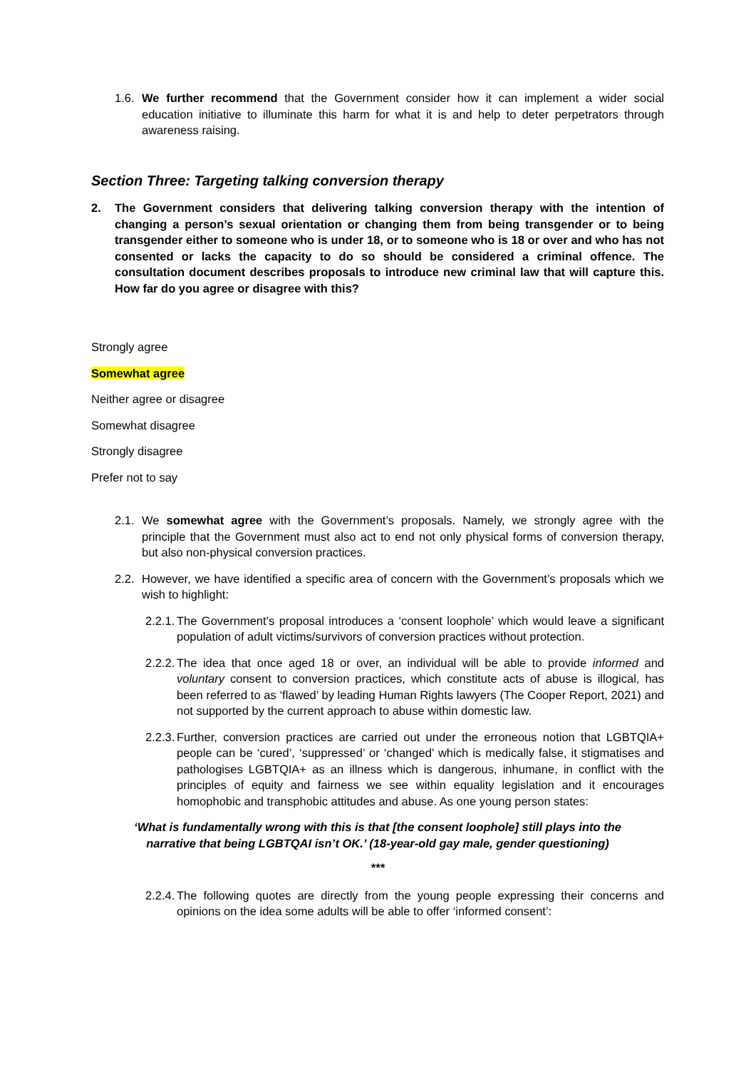1.6. We further recommend that the Government consider how it can implement a wider social education initiative to illuminate this harm for what it is and help to deter perpetrators through awareness raising.
Section Three: Targeting talking conversion therapy
2. The Government considers that delivering talking conversion therapy with the intention of changing a person’s sexual orientation or changing them from being transgender or to being transgender either to someone who is under 18, or to someone who is 18 or over and who has not consented or lacks the capacity to do so should be considered a criminal offence. The consultation document describes proposals to introduce new criminal law that will capture this. How far do you agree or disagree with this?
Strongly agree
Somewhat agree
Neither agree or disagree
Somewhat disagree
Strongly disagree
Prefer not to say
2.1. We somewhat agree with the Government’s proposals. Namely, we strongly agree with the principle that the Government must also act to end not only physical forms of conversion therapy, but also non-physical conversion practices.
2.2. However, we have identified a specific area of concern with the Government’s proposals which we wish to highlight:
2.2.1. The Government’s proposal introduces a ‘consent loophole’ which would leave a significant population of adult victims/survivors of conversion practices without protection.
2.2.2. The idea that once aged 18 or over, an individual will be able to provide informed and voluntary consent to conversion practices, which constitute acts of abuse is illogical, has been referred to as ‘flawed’ by leading Human Rights lawyers (The Cooper Report, 2021) and not supported by the current approach to abuse within domestic law.
2.2.3. Further, conversion practices are carried out under the erroneous notion that LGBTQIA+ people can be ‘cured’, ‘suppressed’ or ‘changed’ which is medically false, it stigmatises and pathologises LGBTQIA+ as an illness which is dangerous, inhumane, in conflict with the principles of equity and fairness we see within equality legislation and it encourages homophobic and transphobic attitudes and abuse. As one young person states:
‘What is fundamentally wrong with this is that [the consent loophole] still plays into the narrative that being LGBTQAI isn’t OK.’ (18-year-old gay male, gender questioning)
***
2.2.4. The following quotes are directly from the young people expressing their concerns and opinions on the idea some adults will be able to offer ‘informed consent’: